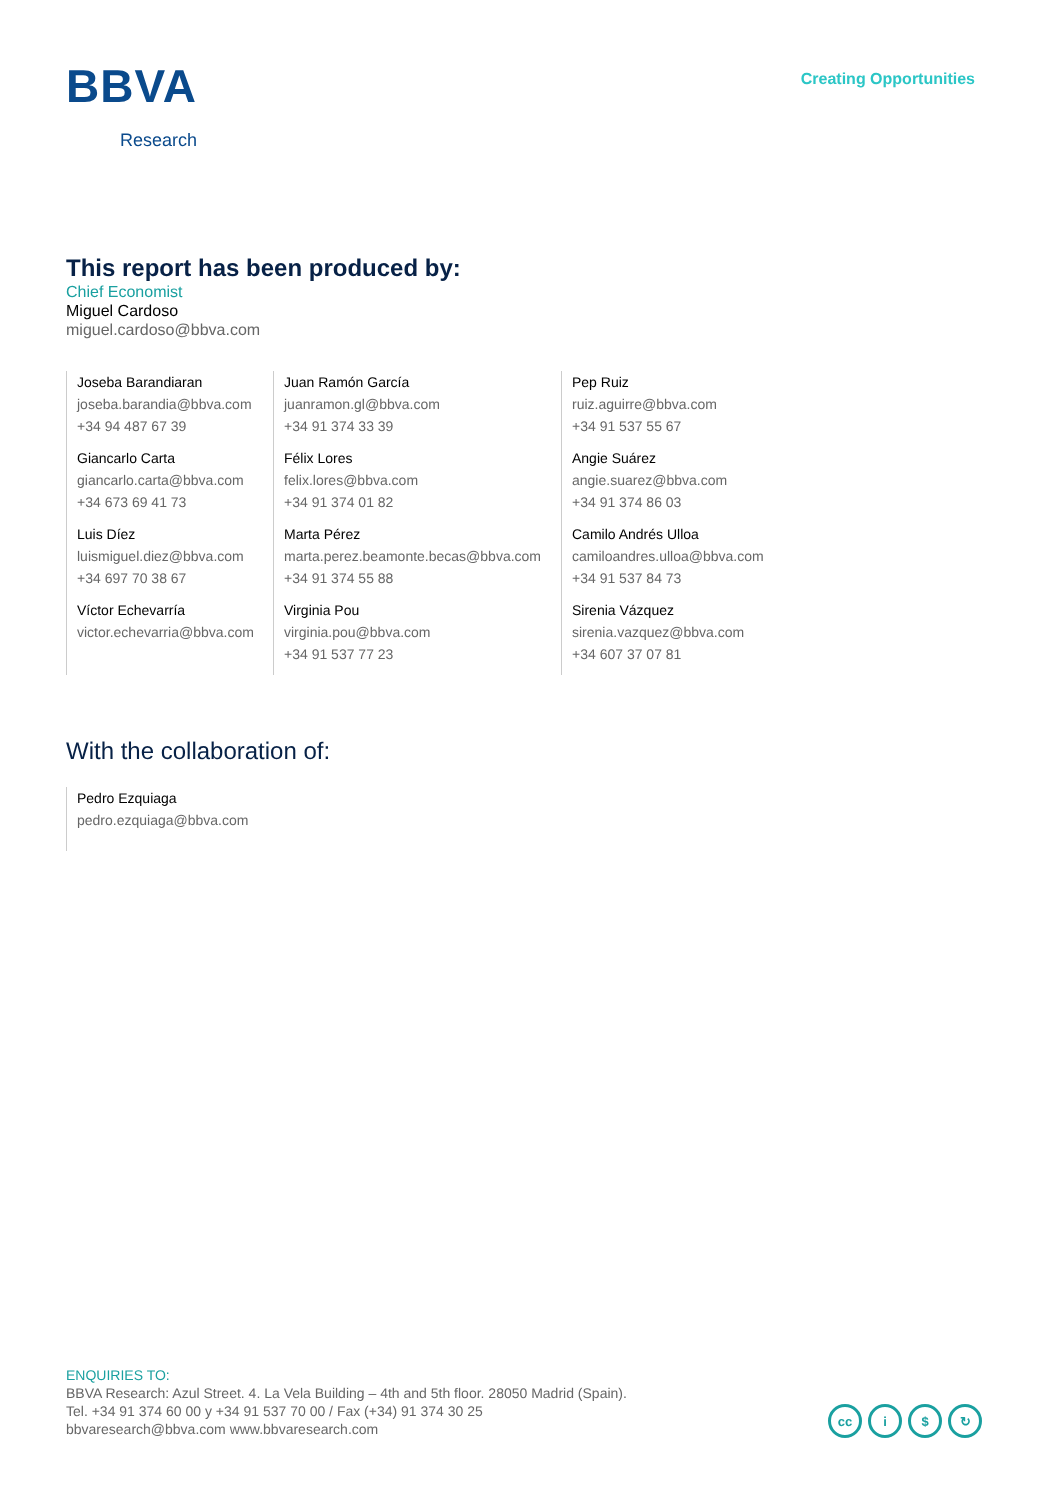BBVA
Research
Creating Opportunities
This report has been produced by:
Chief Economist
Miguel Cardoso
miguel.cardoso@bbva.com
Joseba Barandiaran
joseba.barandia@bbva.com
+34 94 487 67 39
Giancarlo Carta
giancarlo.carta@bbva.com
+34 673 69 41 73
Luis Díez
luismiguel.diez@bbva.com
+34 697 70 38 67
Víctor Echevarría
victor.echevarria@bbva.com
Juan Ramón García
juanramon.gl@bbva.com
+34 91 374 33 39
Félix Lores
felix.lores@bbva.com
+34 91 374 01 82
Marta Pérez
marta.perez.beamonte.becas@bbva.com
+34 91 374 55 88
Virginia Pou
virginia.pou@bbva.com
+34 91 537 77 23
Pep Ruiz
ruiz.aguirre@bbva.com
+34 91 537 55 67
Angie Suárez
angie.suarez@bbva.com
+34 91 374 86 03
Camilo Andrés Ulloa
camiloandres.ulloa@bbva.com
+34 91 537 84 73
Sirenia Vázquez
sirenia.vazquez@bbva.com
+34 607 37 07 81
With the collaboration of:
Pedro Ezquiaga
pedro.ezquiaga@bbva.com
ENQUIRIES TO:
BBVA Research: Azul Street. 4. La Vela Building – 4th and 5th floor. 28050 Madrid (Spain).
Tel. +34 91 374 60 00 y +34 91 537 70 00 / Fax (+34) 91 374 30 25
bbvaresearch@bbva.com www.bbvaresearch.com
cc i $ ↻